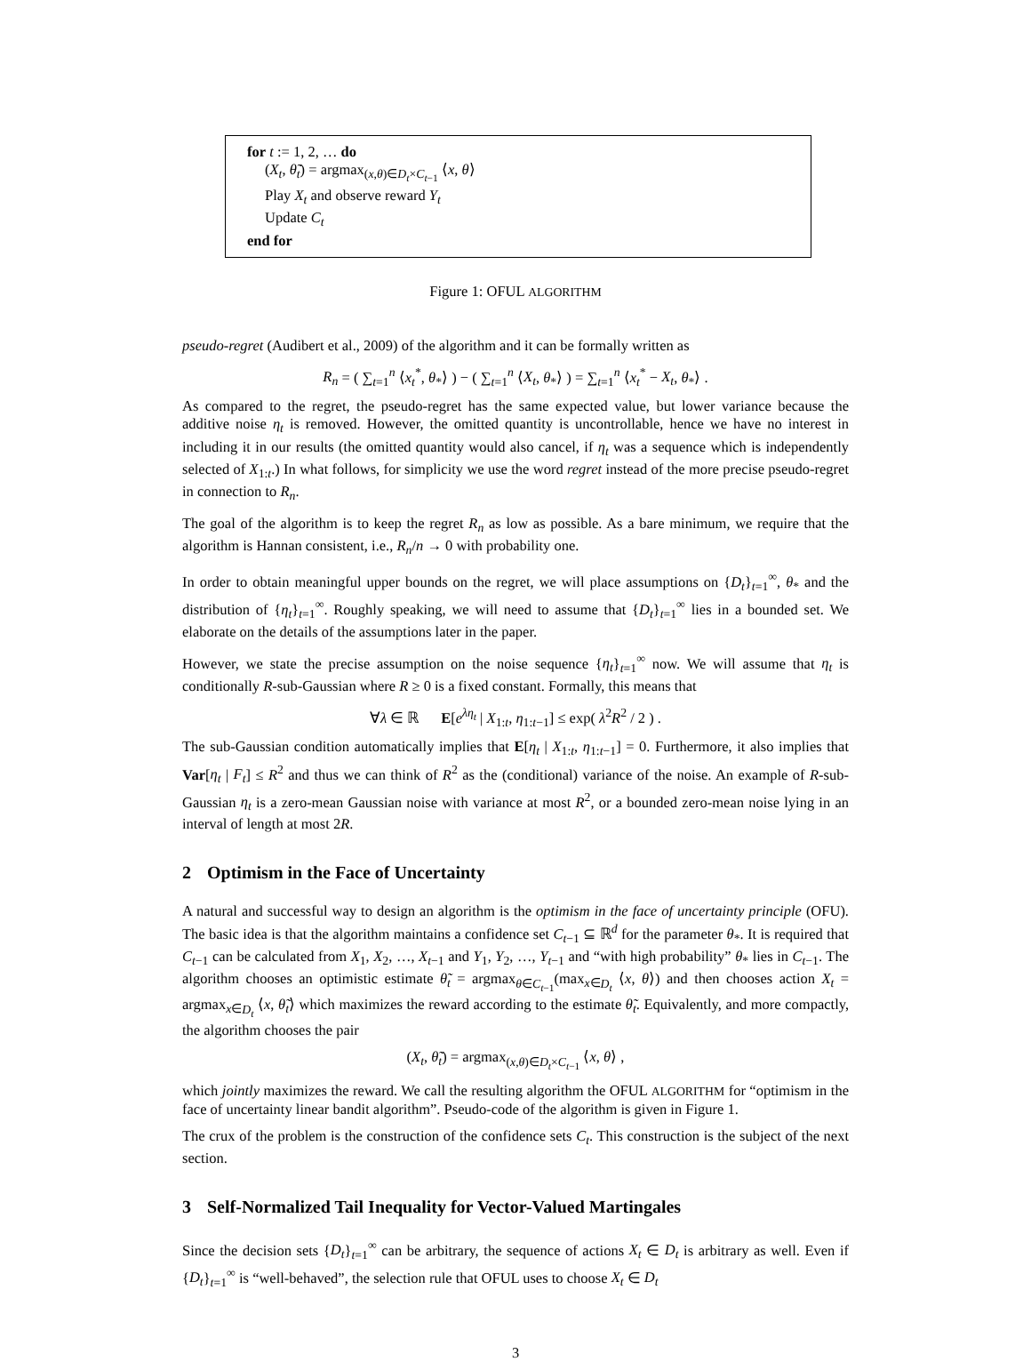for t := 1, 2, … do
(X<sub>t</sub>, θ̃<sub>t</sub>) = argmax<sub>(x,θ)∈D<sub>t</sub>×C<sub>t−1</sub></sub> ⟨x, θ⟩
Play X<sub>t</sub> and observe reward Y<sub>t</sub>
Update C<sub>t</sub>
end for
Figure 1: OFUL ALGORITHM
pseudo-regret (Audibert et al., 2009) of the algorithm and it can be formally written as
R<sub>n</sub> = ( ∑<sub>t=1</sub><sup>n</sup> ⟨x<sub>t</sub><sup>*</sup>, θ<sub>*</sub>⟩ ) − ( ∑<sub>t=1</sub><sup>n</sup> ⟨X<sub>t</sub>, θ<sub>*</sub>⟩ ) = ∑<sub>t=1</sub><sup>n</sup> ⟨x<sub>t</sub><sup>*</sup> − X<sub>t</sub>, θ<sub>*</sub>⟩ .
As compared to the regret, the pseudo-regret has the same expected value, but lower variance because the additive noise η<sub>t</sub> is removed. However, the omitted quantity is uncontrollable, hence we have no interest in including it in our results (the omitted quantity would also cancel, if η<sub>t</sub> was a sequence which is independently selected of X<sub>1:t</sub>.) In what follows, for simplicity we use the word regret instead of the more precise pseudo-regret in connection to R<sub>n</sub>.
The goal of the algorithm is to keep the regret R<sub>n</sub> as low as possible. As a bare minimum, we require that the algorithm is Hannan consistent, i.e., R<sub>n</sub>/n → 0 with probability one.
In order to obtain meaningful upper bounds on the regret, we will place assumptions on {D<sub>t</sub>}<sub>t=1</sub><sup>∞</sup>, θ<sub>*</sub> and the distribution of {η<sub>t</sub>}<sub>t=1</sub><sup>∞</sup>. Roughly speaking, we will need to assume that {D<sub>t</sub>}<sub>t=1</sub><sup>∞</sup> lies in a bounded set. We elaborate on the details of the assumptions later in the paper.
However, we state the precise assumption on the noise sequence {η<sub>t</sub>}<sub>t=1</sub><sup>∞</sup> now. We will assume that η<sub>t</sub> is conditionally R-sub-Gaussian where R ≥ 0 is a fixed constant. Formally, this means that
∀λ ∈ ℝ E[e<sup>λη<sub>t</sub></sup> | X<sub>1:t</sub>, η<sub>1:t−1</sub>] ≤ exp( λ<sup>2</sup>R<sup>2</sup> / 2 ) .
The sub-Gaussian condition automatically implies that E[η<sub>t</sub> | X<sub>1:t</sub>, η<sub>1:t−1</sub>] = 0. Furthermore, it also implies that Var[η<sub>t</sub> | F<sub>t</sub>] ≤ R<sup>2</sup> and thus we can think of R<sup>2</sup> as the (conditional) variance of the noise. An example of R-sub-Gaussian η<sub>t</sub> is a zero-mean Gaussian noise with variance at most R<sup>2</sup>, or a bounded zero-mean noise lying in an interval of length at most 2R.
2 Optimism in the Face of Uncertainty
A natural and successful way to design an algorithm is the optimism in the face of uncertainty principle (OFU). The basic idea is that the algorithm maintains a confidence set C<sub>t−1</sub> ⊆ ℝ<sup>d</sup> for the parameter θ<sub>*</sub>. It is required that C<sub>t−1</sub> can be calculated from X<sub>1</sub>, X<sub>2</sub>, …, X<sub>t−1</sub> and Y<sub>1</sub>, Y<sub>2</sub>, …, Y<sub>t−1</sub> and “with high probability” θ<sub>*</sub> lies in C<sub>t−1</sub>. The algorithm chooses an optimistic estimate θ̃<sub>t</sub> = argmax<sub>θ∈C<sub>t−1</sub></sub>(max<sub>x∈D<sub>t</sub></sub> ⟨x, θ⟩) and then chooses action X<sub>t</sub> = argmax<sub>x∈D<sub>t</sub></sub> ⟨x, θ̃<sub>t</sub>⟩ which maximizes the reward according to the estimate θ̃<sub>t</sub>. Equivalently, and more compactly, the algorithm chooses the pair
(X<sub>t</sub>, θ̃<sub>t</sub>) = argmax<sub>(x,θ)∈D<sub>t</sub>×C<sub>t−1</sub></sub> ⟨x, θ⟩ ,
which jointly maximizes the reward. We call the resulting algorithm the OFUL ALGORITHM for “optimism in the face of uncertainty linear bandit algorithm”. Pseudo-code of the algorithm is given in Figure 1.
The crux of the problem is the construction of the confidence sets C<sub>t</sub>. This construction is the subject of the next section.
3 Self-Normalized Tail Inequality for Vector-Valued Martingales
Since the decision sets {D<sub>t</sub>}<sub>t=1</sub><sup>∞</sup> can be arbitrary, the sequence of actions X<sub>t</sub> ∈ D<sub>t</sub> is arbitrary as well. Even if {D<sub>t</sub>}<sub>t=1</sub><sup>∞</sup> is “well-behaved”, the selection rule that OFUL uses to choose X<sub>t</sub> ∈ D<sub>t</sub>
3